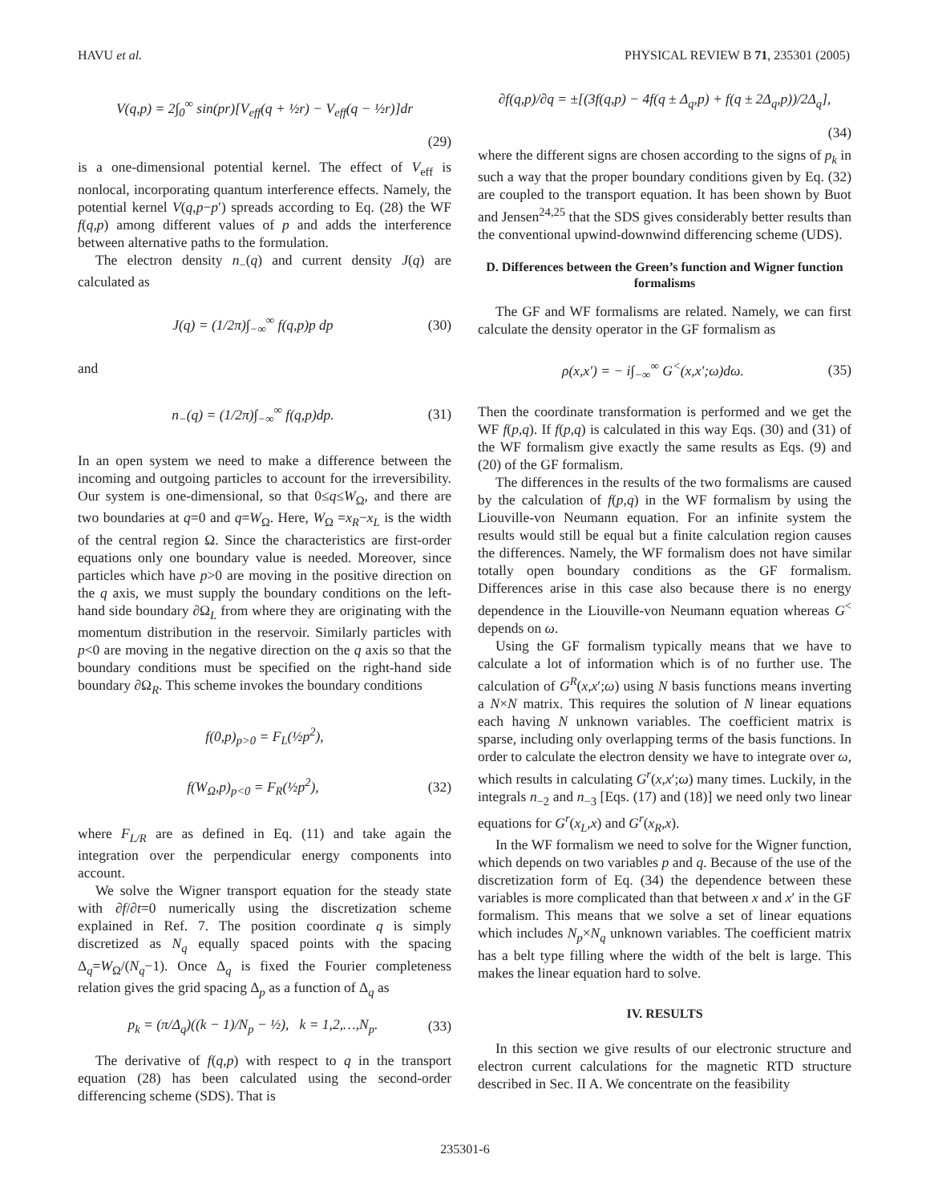HAVU et al. PHYSICAL REVIEW B 71, 235301 (2005)
V(q,p) = 2∫<sub>0</sub><sup>∞</sup> sin(pr)[V<sub>eff</sub>(q + ½r) − V<sub>eff</sub>(q − ½r)]dr
(29)
is a one-dimensional potential kernel. The effect of V<sub>eff</sub> is nonlocal, incorporating quantum interference effects. Namely, the potential kernel V(q,p−p′) spreads according to Eq. (28) the WF f(q,p) among different values of p and adds the interference between alternative paths to the formulation.
The electron density n<sub>−</sub>(q) and current density J(q) are calculated as
J(q) = (1/2π)∫<sub>−∞</sub><sup>∞</sup> f(q,p)p dp (30)
and
n<sub>−</sub>(q) = (1/2π)∫<sub>−∞</sub><sup>∞</sup> f(q,p)dp. (31)
In an open system we need to make a difference between the incoming and outgoing particles to account for the irreversibility. Our system is one-dimensional, so that 0≤q≤W<sub>Ω</sub>, and there are two boundaries at q=0 and q=W<sub>Ω</sub>. Here, W<sub>Ω</sub> =x<sub>R</sub>−x<sub>L</sub> is the width of the central region Ω. Since the characteristics are first-order equations only one boundary value is needed. Moreover, since particles which have p>0 are moving in the positive direction on the q axis, we must supply the boundary conditions on the left-hand side boundary ∂Ω<sub>L</sub> from where they are originating with the momentum distribution in the reservoir. Similarly particles with p<0 are moving in the negative direction on the q axis so that the boundary conditions must be specified on the right-hand side boundary ∂Ω<sub>R</sub>. This scheme invokes the boundary conditions
f(0,p)<sub>p>0</sub> = F<sub>L</sub>(½p<sup>2</sup>),
f(W<sub>Ω</sub>,p)<sub>p<0</sub> = F<sub>R</sub>(½p<sup>2</sup>), (32)
where F<sub>L/R</sub> are as defined in Eq. (11) and take again the integration over the perpendicular energy components into account.
We solve the Wigner transport equation for the steady state with ∂f/∂t=0 numerically using the discretization scheme explained in Ref. 7. The position coordinate q is simply discretized as N<sub>q</sub> equally spaced points with the spacing Δ<sub>q</sub>=W<sub>Ω</sub>/(N<sub>q</sub>−1). Once Δ<sub>q</sub> is fixed the Fourier completeness relation gives the grid spacing Δ<sub>p</sub> as a function of Δ<sub>q</sub> as
p<sub>k</sub> = (π/Δ<sub>q</sub>)((k − 1)/N<sub>p</sub> − ½), k = 1,2,…,N<sub>p</sub>. (33)
The derivative of f(q,p) with respect to q in the transport equation (28) has been calculated using the second-order differencing scheme (SDS). That is
∂f(q,p)/∂q = ±[(3f(q,p) − 4f(q ± Δ<sub>q</sub>,p) + f(q ± 2Δ<sub>q</sub>,p))/2Δ<sub>q</sub>],
(34)
where the different signs are chosen according to the signs of p<sub>k</sub> in such a way that the proper boundary conditions given by Eq. (32) are coupled to the transport equation. It has been shown by Buot and Jensen<sup>24,25</sup> that the SDS gives considerably better results than the conventional upwind-downwind differencing scheme (UDS).
D. Differences between the Green’s function and Wigner function formalisms
The GF and WF formalisms are related. Namely, we can first calculate the density operator in the GF formalism as
ρ(x,x′) = − i∫<sub>−∞</sub><sup>∞</sup> G<sup><</sup>(x,x′;ω)dω. (35)
Then the coordinate transformation is performed and we get the WF f(p,q). If f(p,q) is calculated in this way Eqs. (30) and (31) of the WF formalism give exactly the same results as Eqs. (9) and (20) of the GF formalism.
The differences in the results of the two formalisms are caused by the calculation of f(p,q) in the WF formalism by using the Liouville-von Neumann equation. For an infinite system the results would still be equal but a finite calculation region causes the differences. Namely, the WF formalism does not have similar totally open boundary conditions as the GF formalism. Differences arise in this case also because there is no energy dependence in the Liouville-von Neumann equation whereas G<sup><</sup> depends on ω.
Using the GF formalism typically means that we have to calculate a lot of information which is of no further use. The calculation of G<sup>R</sup>(x,x′;ω) using N basis functions means inverting a N×N matrix. This requires the solution of N linear equations each having N unknown variables. The coefficient matrix is sparse, including only overlapping terms of the basis functions. In order to calculate the electron density we have to integrate over ω, which results in calculating G<sup>r</sup>(x,x′;ω) many times. Luckily, in the integrals n<sub>−2</sub> and n<sub>−3</sub> [Eqs. (17) and (18)] we need only two linear equations for G<sup>r</sup>(x<sub>L</sub>,x) and G<sup>r</sup>(x<sub>R</sub>,x).
In the WF formalism we need to solve for the Wigner function, which depends on two variables p and q. Because of the use of the discretization form of Eq. (34) the dependence between these variables is more complicated than that between x and x′ in the GF formalism. This means that we solve a set of linear equations which includes N<sub>p</sub>×N<sub>q</sub> unknown variables. The coefficient matrix has a belt type filling where the width of the belt is large. This makes the linear equation hard to solve.
IV. RESULTS
In this section we give results of our electronic structure and electron current calculations for the magnetic RTD structure described in Sec. II A. We concentrate on the feasibility
235301-6